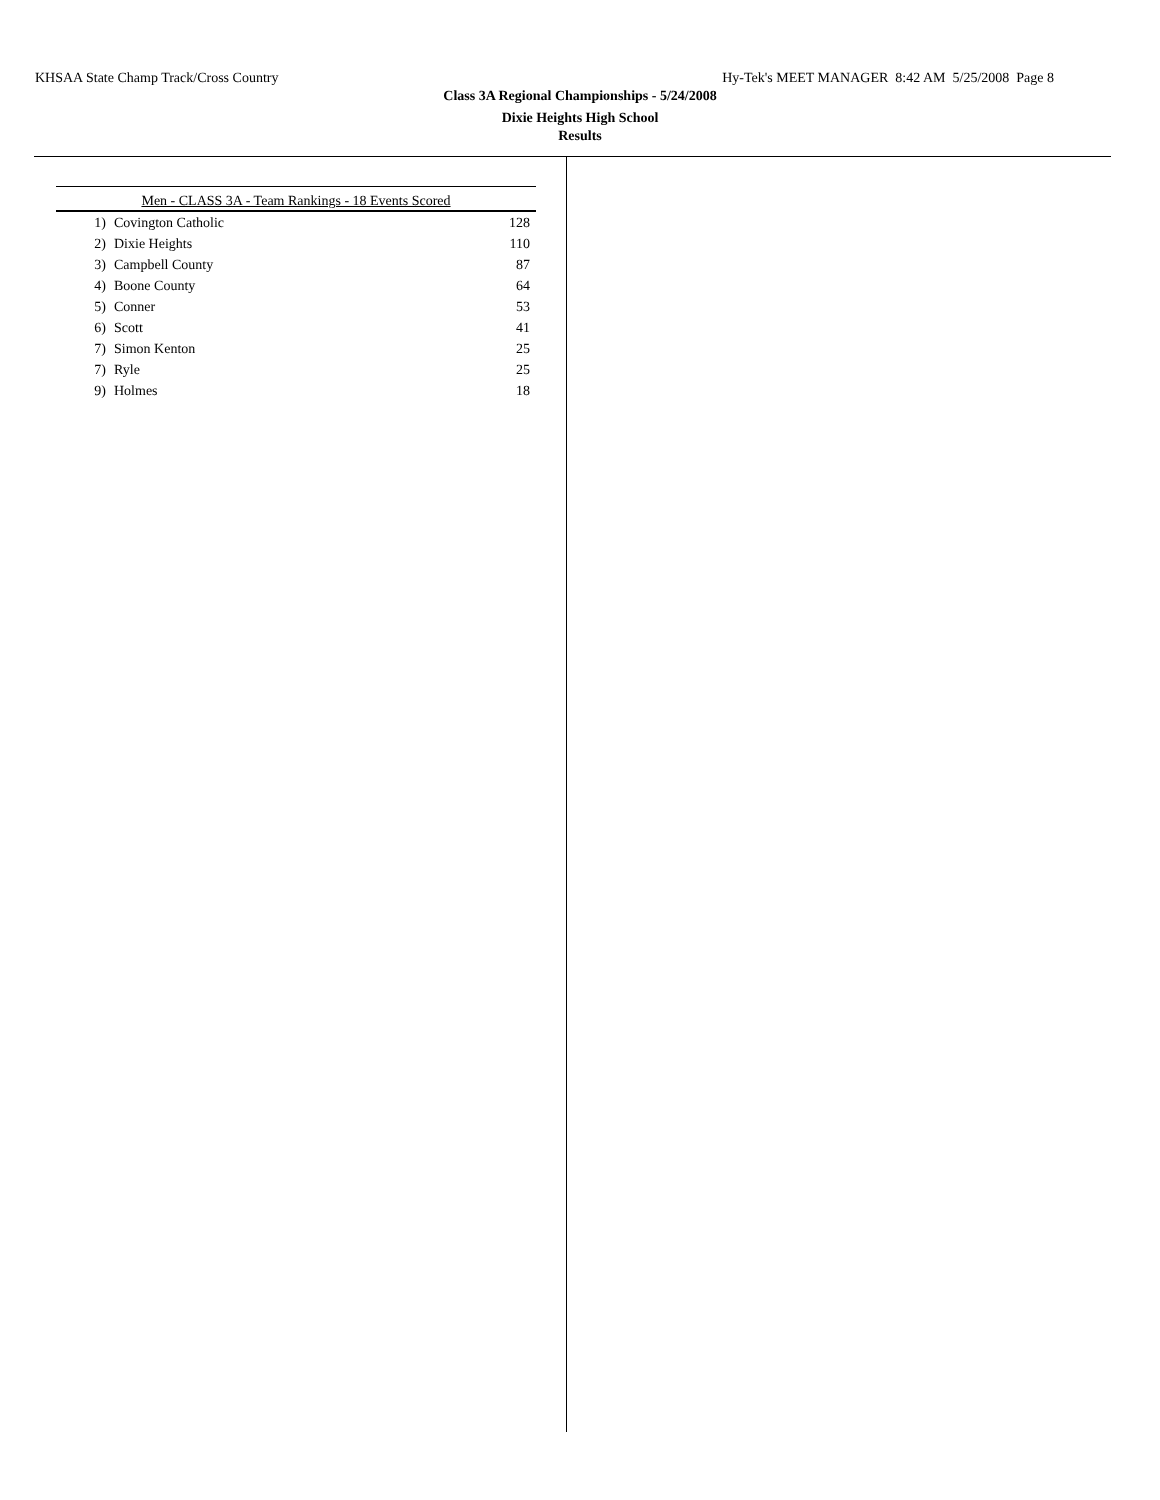KHSAA State Champ Track/Cross Country Hy-Tek's MEET MANAGER 8:42 AM 5/25/2008 Page 8
Class 3A Regional Championships - 5/24/2008
Dixie Heights High School
Results
| Men - CLASS 3A - Team Rankings - 18 Events Scored | | |
| --- | --- | --- |
| 1) | Covington Catholic | 128 |
| 2) | Dixie Heights | 110 |
| 3) | Campbell County | 87 |
| 4) | Boone County | 64 |
| 5) | Conner | 53 |
| 6) | Scott | 41 |
| 7) | Simon Kenton | 25 |
| 7) | Ryle | 25 |
| 9) | Holmes | 18 |